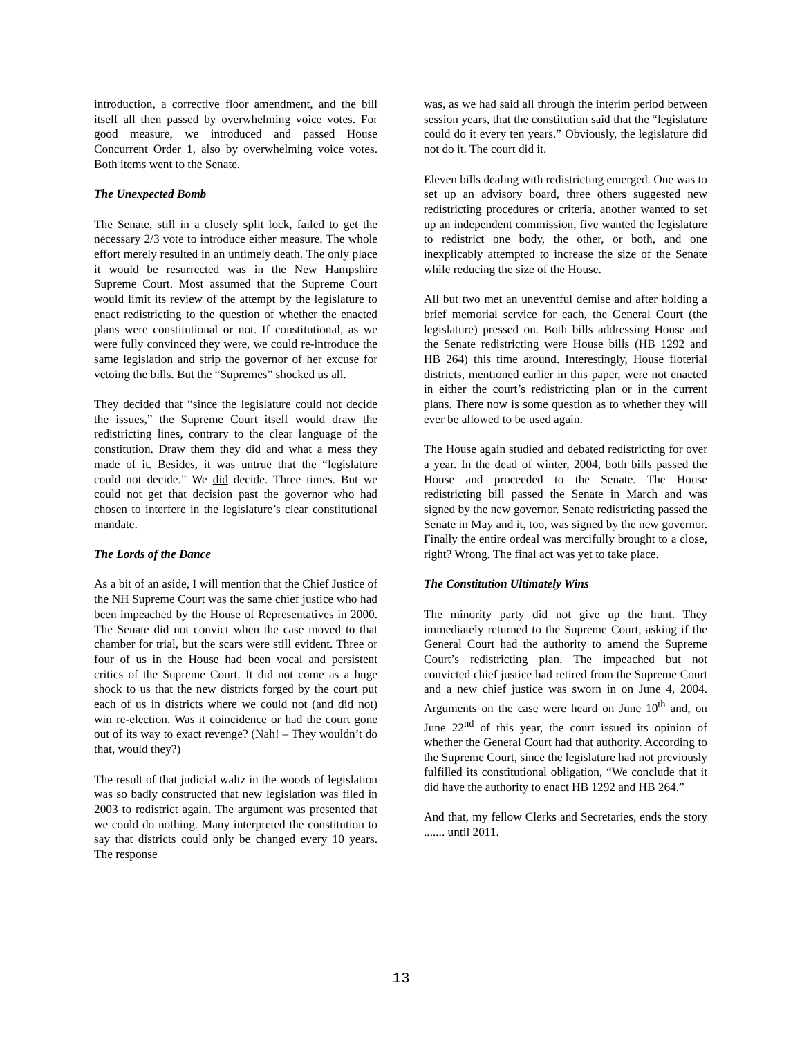introduction, a corrective floor amendment, and the bill itself all then passed by overwhelming voice votes. For good measure, we introduced and passed House Concurrent Order 1, also by overwhelming voice votes. Both items went to the Senate.
The Unexpected Bomb
The Senate, still in a closely split lock, failed to get the necessary 2/3 vote to introduce either measure. The whole effort merely resulted in an untimely death. The only place it would be resurrected was in the New Hampshire Supreme Court. Most assumed that the Supreme Court would limit its review of the attempt by the legislature to enact redistricting to the question of whether the enacted plans were constitutional or not. If constitutional, as we were fully convinced they were, we could re-introduce the same legislation and strip the governor of her excuse for vetoing the bills. But the “Supremes” shocked us all.
They decided that “since the legislature could not decide the issues,” the Supreme Court itself would draw the redistricting lines, contrary to the clear language of the constitution. Draw them they did and what a mess they made of it. Besides, it was untrue that the “legislature could not decide.” We did decide. Three times. But we could not get that decision past the governor who had chosen to interfere in the legislature’s clear constitutional mandate.
The Lords of the Dance
As a bit of an aside, I will mention that the Chief Justice of the NH Supreme Court was the same chief justice who had been impeached by the House of Representatives in 2000. The Senate did not convict when the case moved to that chamber for trial, but the scars were still evident. Three or four of us in the House had been vocal and persistent critics of the Supreme Court. It did not come as a huge shock to us that the new districts forged by the court put each of us in districts where we could not (and did not) win re-election. Was it coincidence or had the court gone out of its way to exact revenge? (Nah! – They wouldn’t do that, would they?)
The result of that judicial waltz in the woods of legislation was so badly constructed that new legislation was filed in 2003 to redistrict again. The argument was presented that we could do nothing. Many interpreted the constitution to say that districts could only be changed every 10 years. The response
was, as we had said all through the interim period between session years, that the constitution said that the “legislature could do it every ten years.” Obviously, the legislature did not do it. The court did it.
Eleven bills dealing with redistricting emerged. One was to set up an advisory board, three others suggested new redistricting procedures or criteria, another wanted to set up an independent commission, five wanted the legislature to redistrict one body, the other, or both, and one inexplicably attempted to increase the size of the Senate while reducing the size of the House.
All but two met an uneventful demise and after holding a brief memorial service for each, the General Court (the legislature) pressed on. Both bills addressing House and the Senate redistricting were House bills (HB 1292 and HB 264) this time around. Interestingly, House floterial districts, mentioned earlier in this paper, were not enacted in either the court’s redistricting plan or in the current plans. There now is some question as to whether they will ever be allowed to be used again.
The House again studied and debated redistricting for over a year. In the dead of winter, 2004, both bills passed the House and proceeded to the Senate. The House redistricting bill passed the Senate in March and was signed by the new governor. Senate redistricting passed the Senate in May and it, too, was signed by the new governor. Finally the entire ordeal was mercifully brought to a close, right? Wrong. The final act was yet to take place.
The Constitution Ultimately Wins
The minority party did not give up the hunt. They immediately returned to the Supreme Court, asking if the General Court had the authority to amend the Supreme Court’s redistricting plan. The impeached but not convicted chief justice had retired from the Supreme Court and a new chief justice was sworn in on June 4, 2004. Arguments on the case were heard on June 10<sup>th</sup> and, on June 22<sup>nd</sup> of this year, the court issued its opinion of whether the General Court had that authority. According to the Supreme Court, since the legislature had not previously fulfilled its constitutional obligation, “We conclude that it did have the authority to enact HB 1292 and HB 264.”
And that, my fellow Clerks and Secretaries, ends the story ....... until 2011.
13